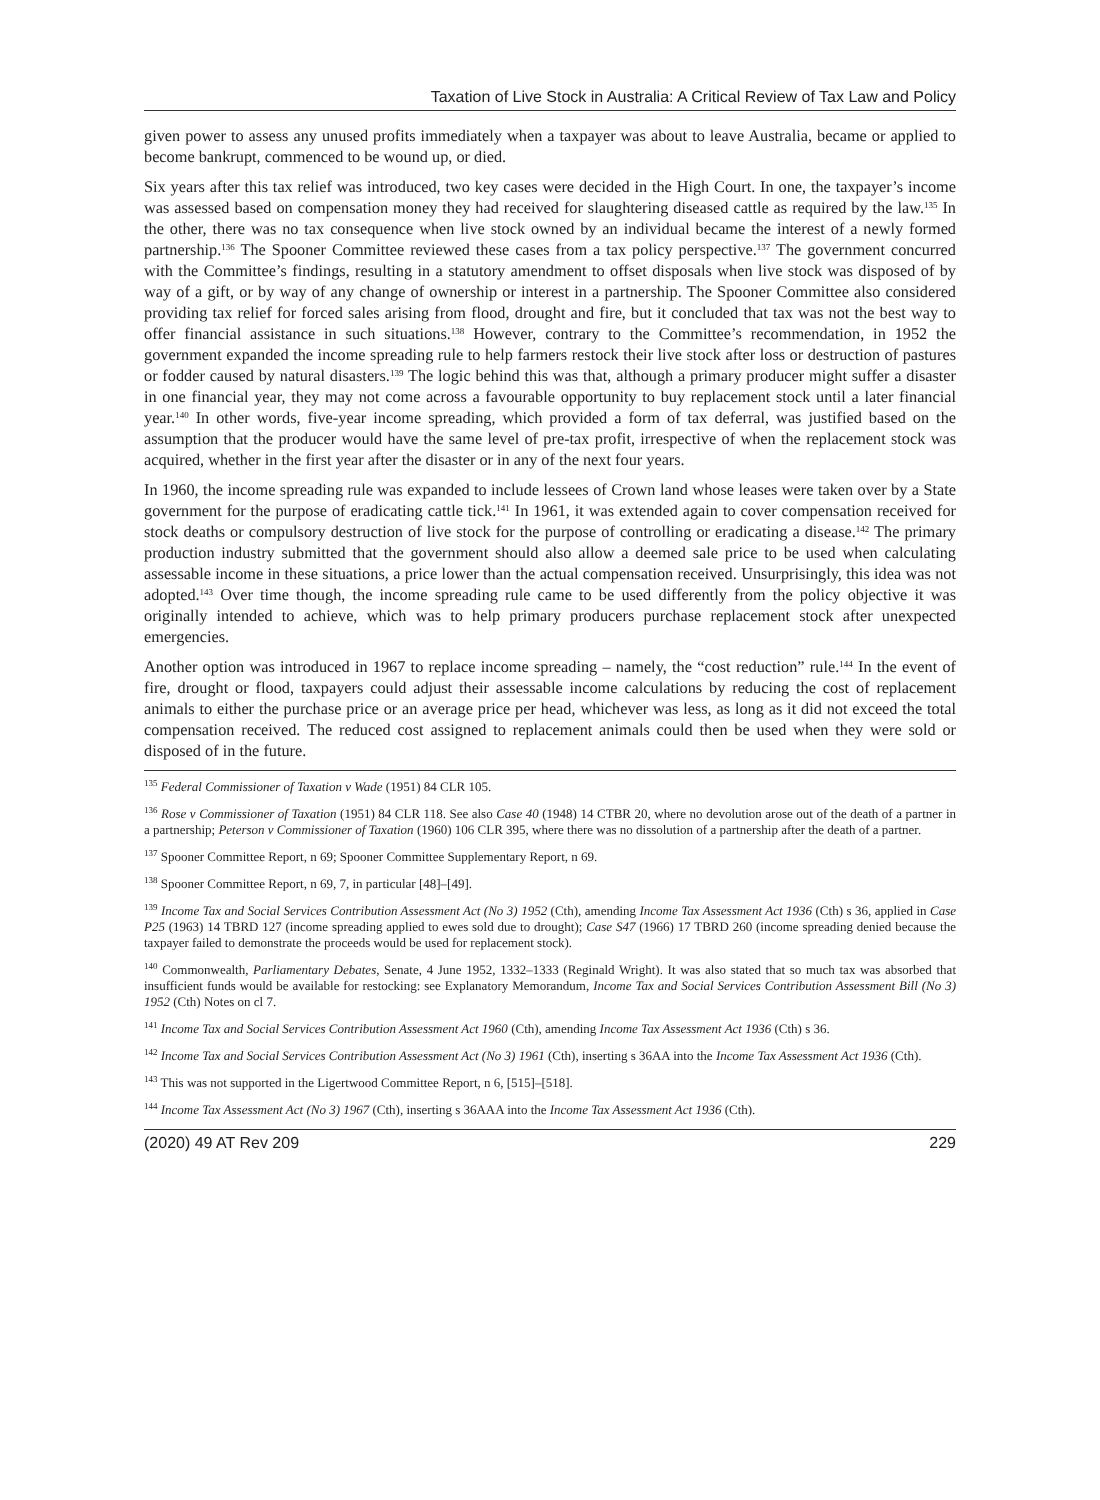Taxation of Live Stock in Australia: A Critical Review of Tax Law and Policy
given power to assess any unused profits immediately when a taxpayer was about to leave Australia, became or applied to become bankrupt, commenced to be wound up, or died.
Six years after this tax relief was introduced, two key cases were decided in the High Court. In one, the taxpayer’s income was assessed based on compensation money they had received for slaughtering diseased cattle as required by the law.<sup>135</sup> In the other, there was no tax consequence when live stock owned by an individual became the interest of a newly formed partnership.<sup>136</sup> The Spooner Committee reviewed these cases from a tax policy perspective.<sup>137</sup> The government concurred with the Committee’s findings, resulting in a statutory amendment to offset disposals when live stock was disposed of by way of a gift, or by way of any change of ownership or interest in a partnership. The Spooner Committee also considered providing tax relief for forced sales arising from flood, drought and fire, but it concluded that tax was not the best way to offer financial assistance in such situations.<sup>138</sup> However, contrary to the Committee’s recommendation, in 1952 the government expanded the income spreading rule to help farmers restock their live stock after loss or destruction of pastures or fodder caused by natural disasters.<sup>139</sup> The logic behind this was that, although a primary producer might suffer a disaster in one financial year, they may not come across a favourable opportunity to buy replacement stock until a later financial year.<sup>140</sup> In other words, five-year income spreading, which provided a form of tax deferral, was justified based on the assumption that the producer would have the same level of pre-tax profit, irrespective of when the replacement stock was acquired, whether in the first year after the disaster or in any of the next four years.
In 1960, the income spreading rule was expanded to include lessees of Crown land whose leases were taken over by a State government for the purpose of eradicating cattle tick.<sup>141</sup> In 1961, it was extended again to cover compensation received for stock deaths or compulsory destruction of live stock for the purpose of controlling or eradicating a disease.<sup>142</sup> The primary production industry submitted that the government should also allow a deemed sale price to be used when calculating assessable income in these situations, a price lower than the actual compensation received. Unsurprisingly, this idea was not adopted.<sup>143</sup> Over time though, the income spreading rule came to be used differently from the policy objective it was originally intended to achieve, which was to help primary producers purchase replacement stock after unexpected emergencies.
Another option was introduced in 1967 to replace income spreading – namely, the “cost reduction” rule.<sup>144</sup> In the event of fire, drought or flood, taxpayers could adjust their assessable income calculations by reducing the cost of replacement animals to either the purchase price or an average price per head, whichever was less, as long as it did not exceed the total compensation received. The reduced cost assigned to replacement animals could then be used when they were sold or disposed of in the future.
<sup>135</sup> Federal Commissioner of Taxation v Wade (1951) 84 CLR 105.
<sup>136</sup> Rose v Commissioner of Taxation (1951) 84 CLR 118. See also Case 40 (1948) 14 CTBR 20, where no devolution arose out of the death of a partner in a partnership; Peterson v Commissioner of Taxation (1960) 106 CLR 395, where there was no dissolution of a partnership after the death of a partner.
<sup>137</sup> Spooner Committee Report, n 69; Spooner Committee Supplementary Report, n 69.
<sup>138</sup> Spooner Committee Report, n 69, 7, in particular [48]–[49].
<sup>139</sup> Income Tax and Social Services Contribution Assessment Act (No 3) 1952 (Cth), amending Income Tax Assessment Act 1936 (Cth) s 36, applied in Case P25 (1963) 14 TBRD 127 (income spreading applied to ewes sold due to drought); Case S47 (1966) 17 TBRD 260 (income spreading denied because the taxpayer failed to demonstrate the proceeds would be used for replacement stock).
<sup>140</sup> Commonwealth, Parliamentary Debates, Senate, 4 June 1952, 1332–1333 (Reginald Wright). It was also stated that so much tax was absorbed that insufficient funds would be available for restocking: see Explanatory Memorandum, Income Tax and Social Services Contribution Assessment Bill (No 3) 1952 (Cth) Notes on cl 7.
<sup>141</sup> Income Tax and Social Services Contribution Assessment Act 1960 (Cth), amending Income Tax Assessment Act 1936 (Cth) s 36.
<sup>142</sup> Income Tax and Social Services Contribution Assessment Act (No 3) 1961 (Cth), inserting s 36AA into the Income Tax Assessment Act 1936 (Cth).
<sup>143</sup> This was not supported in the Ligertwood Committee Report, n 6, [515]–[518].
<sup>144</sup> Income Tax Assessment Act (No 3) 1967 (Cth), inserting s 36AAA into the Income Tax Assessment Act 1936 (Cth).
(2020) 49 AT Rev 209 229